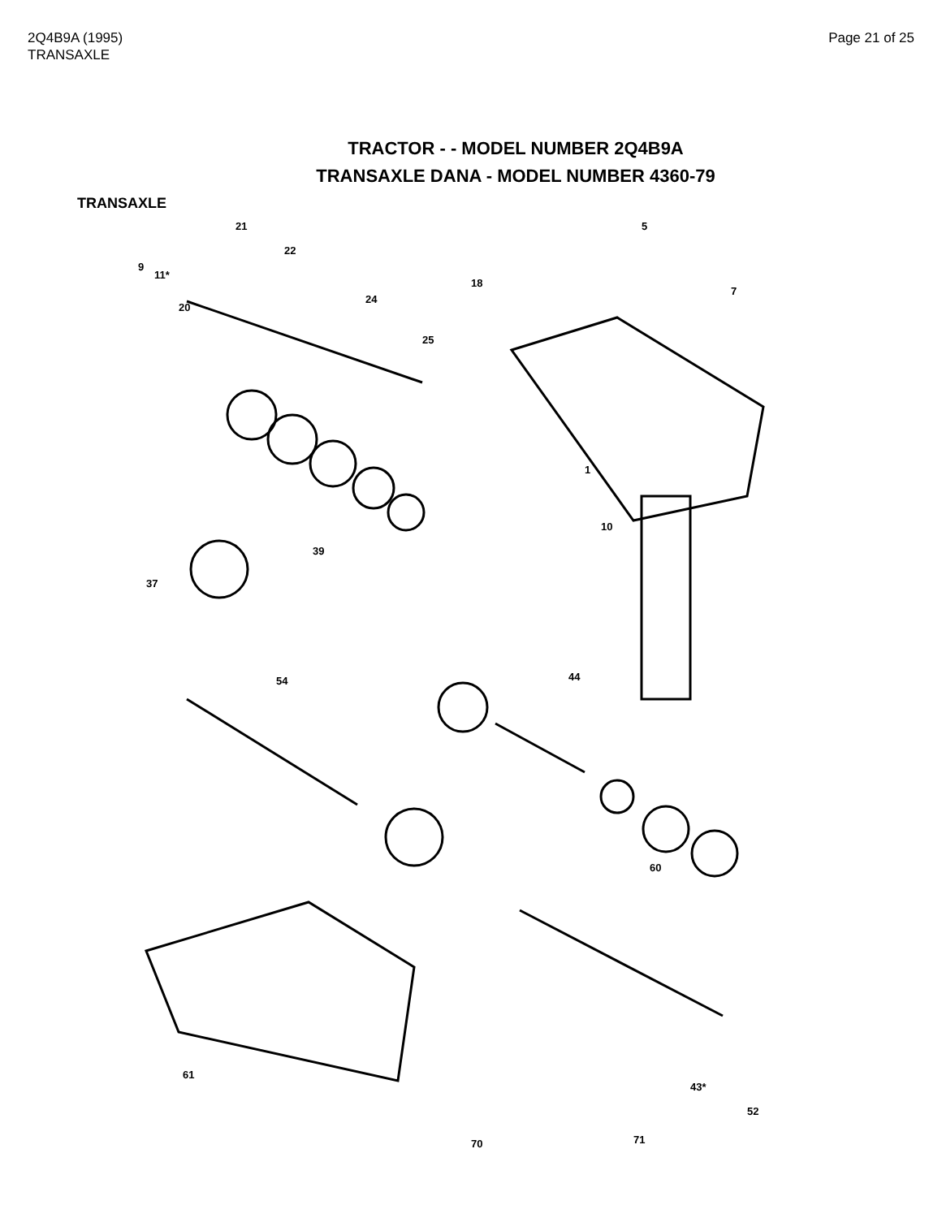2Q4B9A (1995)
TRANSAXLE
Page 21 of 25
TRACTOR - - MODEL NUMBER 2Q4B9A
TRANSAXLE DANA - MODEL NUMBER 4360-79
TRANSAXLE
21 5
22
9
11*
18
20
24
7
25
1
10
37
39
54 44
60
61
70 71
52
43*